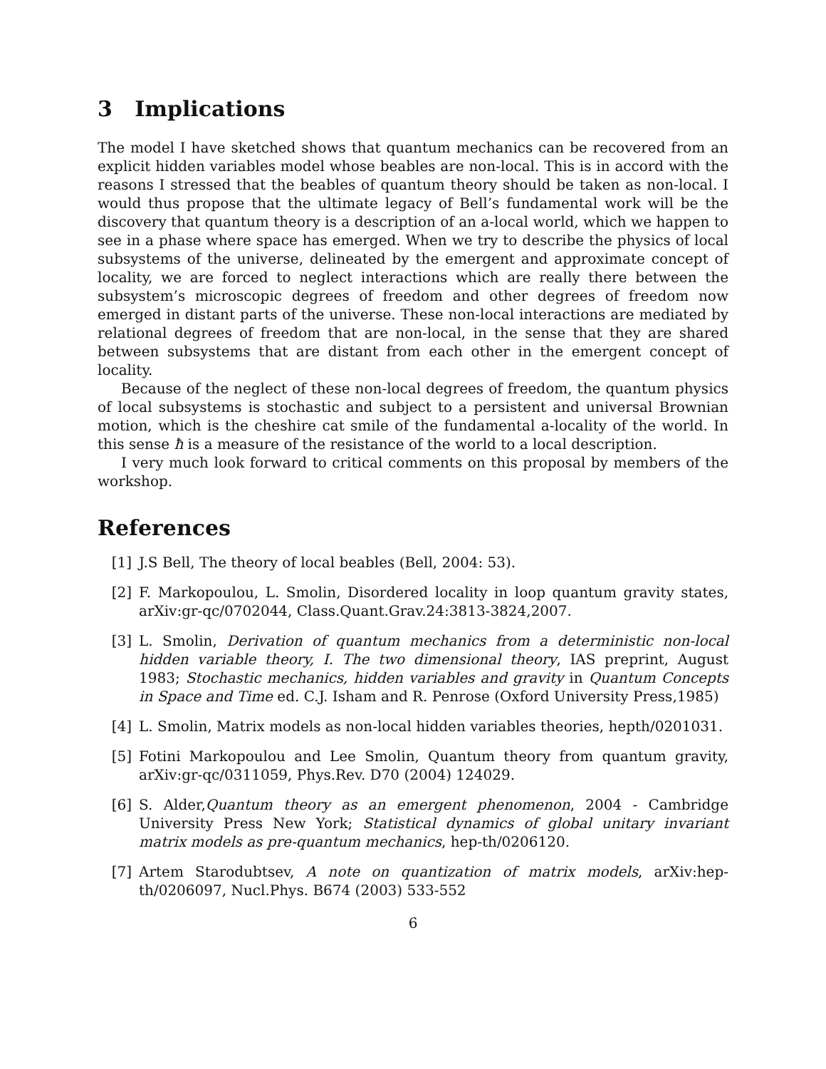3 Implications
The model I have sketched shows that quantum mechanics can be recovered from an explicit hidden variables model whose beables are non-local. This is in accord with the reasons I stressed that the beables of quantum theory should be taken as non-local. I would thus propose that the ultimate legacy of Bell’s fundamental work will be the discovery that quantum theory is a description of an a-local world, which we happen to see in a phase where space has emerged. When we try to describe the physics of local subsystems of the universe, delineated by the emergent and approximate concept of locality, we are forced to neglect interactions which are really there between the subsystem’s microscopic degrees of freedom and other degrees of freedom now emerged in distant parts of the universe. These non-local interactions are mediated by relational degrees of freedom that are non-local, in the sense that they are shared between subsystems that are distant from each other in the emergent concept of locality.
Because of the neglect of these non-local degrees of freedom, the quantum physics of local subsystems is stochastic and subject to a persistent and universal Brownian motion, which is the cheshire cat smile of the fundamental a-locality of the world. In this sense ħ is a measure of the resistance of the world to a local description.
I very much look forward to critical comments on this proposal by members of the workshop.
References
[1] J.S Bell, The theory of local beables (Bell, 2004: 53).
[2] F. Markopoulou, L. Smolin, Disordered locality in loop quantum gravity states, arXiv:gr-qc/0702044, Class.Quant.Grav.24:3813-3824,2007.
[3] L. Smolin, Derivation of quantum mechanics from a deterministic non-local hidden variable theory, I. The two dimensional theory, IAS preprint, August 1983; Stochastic mechanics, hidden variables and gravity in Quantum Concepts in Space and Time ed. C.J. Isham and R. Penrose (Oxford University Press,1985)
[4] L. Smolin, Matrix models as non-local hidden variables theories, hepth/0201031.
[5] Fotini Markopoulou and Lee Smolin, Quantum theory from quantum gravity, arXiv:gr-qc/0311059, Phys.Rev. D70 (2004) 124029.
[6] S. Alder,Quantum theory as an emergent phenomenon, 2004 - Cambridge University Press New York; Statistical dynamics of global unitary invariant matrix models as pre-quantum mechanics, hep-th/0206120.
[7] Artem Starodubtsev, A note on quantization of matrix models, arXiv:hep-th/0206097, Nucl.Phys. B674 (2003) 533-552
6